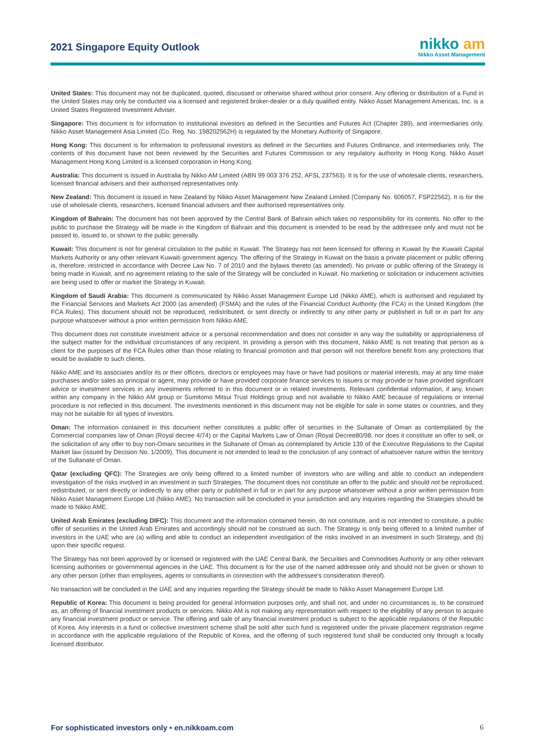2021 Singapore Equity Outlook
nikko am
Nikko Asset Management
United States: This document may not be duplicated, quoted, discussed or otherwise shared without prior consent. Any offering or distribution of a Fund in the United States may only be conducted via a licensed and registered broker-dealer or a duly qualified entity. Nikko Asset Management Americas, Inc. is a United States Registered Investment Adviser.
Singapore: This document is for information to institutional investors as defined in the Securities and Futures Act (Chapter 289), and intermediaries only. Nikko Asset Management Asia Limited (Co. Reg. No. 198202562H) is regulated by the Monetary Authority of Singapore.
Hong Kong: This document is for information to professional investors as defined in the Securities and Futures Ordinance, and intermediaries only. The contents of this document have not been reviewed by the Securities and Futures Commission or any regulatory authority in Hong Kong. Nikko Asset Management Hong Kong Limited is a licensed corporation in Hong Kong.
Australia: This document is issued in Australia by Nikko AM Limited (ABN 99 003 376 252, AFSL 237563). It is for the use of wholesale clients, researchers, licensed financial advisers and their authorised representatives only.
New Zealand: This document is issued in New Zealand by Nikko Asset Management New Zealand Limited (Company No. 606057, FSP22562). It is for the use of wholesale clients, researchers, licensed financial advisers and their authorised representatives only.
Kingdom of Bahrain: The document has not been approved by the Central Bank of Bahrain which takes no responsibility for its contents. No offer to the public to purchase the Strategy will be made in the Kingdom of Bahrain and this document is intended to be read by the addressee only and must not be passed to, issued to, or shown to the public generally.
Kuwait: This document is not for general circulation to the public in Kuwait. The Strategy has not been licensed for offering in Kuwait by the Kuwaiti Capital Markets Authority or any other relevant Kuwaiti government agency. The offering of the Strategy in Kuwait on the basis a private placement or public offering is, therefore, restricted in accordance with Decree Law No. 7 of 2010 and the bylaws thereto (as amended). No private or public offering of the Strategy is being made in Kuwait, and no agreement relating to the sale of the Strategy will be concluded in Kuwait. No marketing or solicitation or inducement activities are being used to offer or market the Strategy in Kuwait.
Kingdom of Saudi Arabia: This document is communicated by Nikko Asset Management Europe Ltd (Nikko AME), which is authorised and regulated by the Financial Services and Markets Act 2000 (as amended) (FSMA) and the rules of the Financial Conduct Authority (the FCA) in the United Kingdom (the FCA Rules). This document should not be reproduced, redistributed, or sent directly or indirectly to any other party or published in full or in part for any purpose whatsoever without a prior written permission from Nikko AME.
This document does not constitute investment advice or a personal recommendation and does not consider in any way the suitability or appropriateness of the subject matter for the individual circumstances of any recipient. In providing a person with this document, Nikko AME is not treating that person as a client for the purposes of the FCA Rules other than those relating to financial promotion and that person will not therefore benefit from any protections that would be available to such clients.
Nikko AME and its associates and/or its or their officers, directors or employees may have or have had positions or material interests, may at any time make purchases and/or sales as principal or agent, may provide or have provided corporate finance services to issuers or may provide or have provided significant advice or investment services in any investments referred to in this document or in related investments. Relevant confidential information, if any, known within any company in the Nikko AM group or Sumitomo Mitsui Trust Holdings group and not available to Nikko AME because of regulations or internal procedure is not reflected in this document. The investments mentioned in this document may not be eligible for sale in some states or countries, and they may not be suitable for all types of investors.
Oman: The information contained in this document nether constitutes a public offer of securities in the Sultanate of Oman as contemplated by the Commercial companies law of Oman (Royal decree 4/74) or the Capital Markets Law of Oman (Royal Decree80/98, nor does it constitute an offer to sell, or the solicitation of any offer to buy non-Omani securities in the Sultanate of Oman as contemplated by Article 139 of the Executive Regulations to the Capital Market law (issued by Decision No. 1/2009). This document is not intended to lead to the conclusion of any contract of whatsoever nature within the territory of the Sultanate of Oman.
Qatar (excluding QFC): The Strategies are only being offered to a limited number of investors who are willing and able to conduct an independent investigation of the risks involved in an investment in such Strategies. The document does not constitute an offer to the public and should not be reproduced, redistributed, or sent directly or indirectly to any other party or published in full or in part for any purpose whatsoever without a prior written permission from Nikko Asset Management Europe Ltd (Nikko AME). No transaction will be concluded in your jurisdiction and any inquiries regarding the Strategies should be made to Nikko AME.
United Arab Emirates (excluding DIFC): This document and the information contained herein, do not constitute, and is not intended to constitute, a public offer of securities in the United Arab Emirates and accordingly should not be construed as such. The Strategy is only being offered to a limited number of investors in the UAE who are (a) willing and able to conduct an independent investigation of the risks involved in an investment in such Strategy, and (b) upon their specific request.
The Strategy has not been approved by or licensed or registered with the UAE Central Bank, the Securities and Commodities Authority or any other relevant licensing authorities or governmental agencies in the UAE. This document is for the use of the named addressee only and should not be given or shown to any other person (other than employees, agents or consultants in connection with the addressee's consideration thereof).
No transaction will be concluded in the UAE and any inquiries regarding the Strategy should be made to Nikko Asset Management Europe Ltd.
Republic of Korea: This document is being provided for general information purposes only, and shall not, and under no circumstances is, to be construed as, an offering of financial investment products or services. Nikko AM is not making any representation with respect to the eligibility of any person to acquire any financial investment product or service. The offering and sale of any financial investment product is subject to the applicable regulations of the Republic of Korea. Any interests in a fund or collective investment scheme shall be sold after such fund is registered under the private placement registration regime in accordance with the applicable regulations of the Republic of Korea, and the offering of such registered fund shall be conducted only through a locally licensed distributor.
For sophisticated investors only • en.nikkoam.com 6